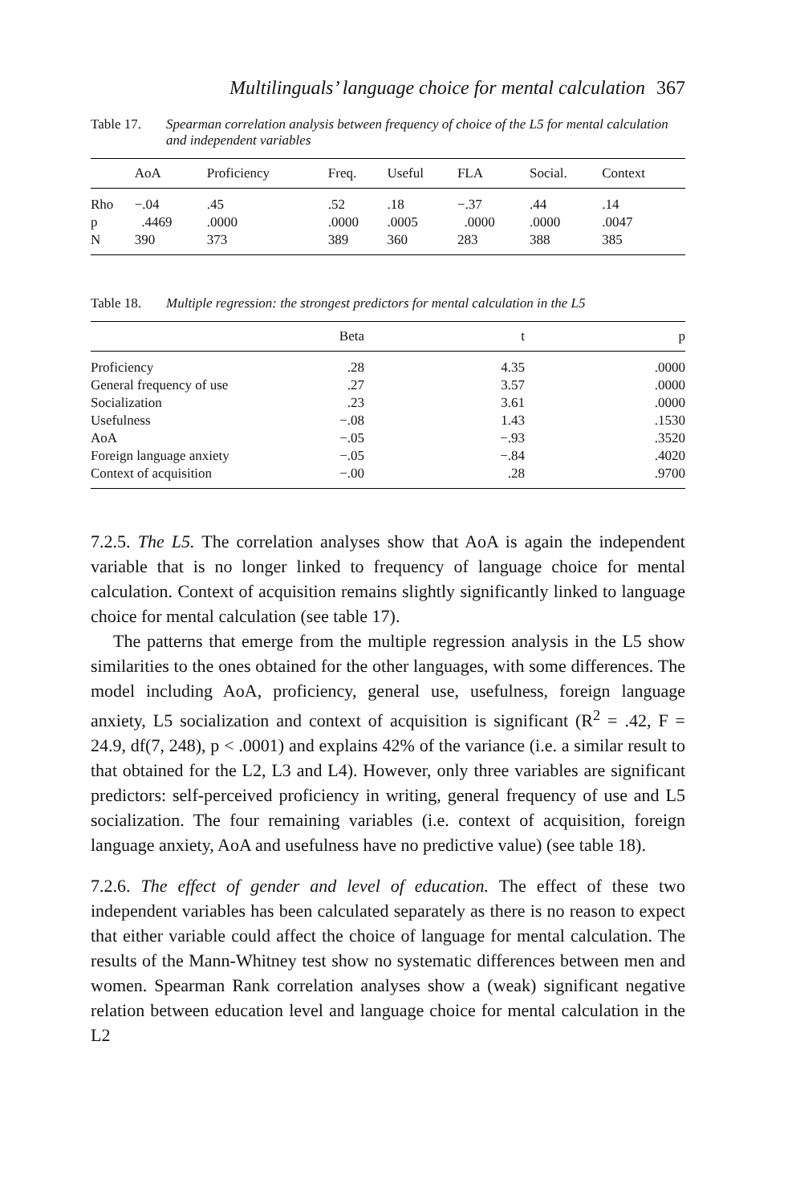Multilinguals’ language choice for mental calculation 367
Table 17. Spearman correlation analysis between frequency of choice of the L5 for mental calculation and independent variables
| | AoA | Proficiency | Freq. | Useful | FLA | Social. | Context |
| --- | --- | --- | --- | --- | --- | --- | --- |
| Rho | −.04 | .45 | .52 | .18 | −.37 | .44 | .14 |
| p | .4469 | .0000 | .0000 | .0005 | .0000 | .0000 | .0047 |
| N | 390 | 373 | 389 | 360 | 283 | 388 | 385 |
Table 18. Multiple regression: the strongest predictors for mental calculation in the L5
| | Beta | t | p |
| --- | --- | --- | --- |
| Proficiency | .28 | 4.35 | .0000 |
| General frequency of use | .27 | 3.57 | .0000 |
| Socialization | .23 | 3.61 | .0000 |
| Usefulness | −.08 | 1.43 | .1530 |
| AoA | −.05 | −.93 | .3520 |
| Foreign language anxiety | −.05 | −.84 | .4020 |
| Context of acquisition | −.00 | .28 | .9700 |
7.2.5. The L5. The correlation analyses show that AoA is again the independent variable that is no longer linked to frequency of language choice for mental calculation. Context of acquisition remains slightly significantly linked to language choice for mental calculation (see table 17).
The patterns that emerge from the multiple regression analysis in the L5 show similarities to the ones obtained for the other languages, with some differences. The model including AoA, proficiency, general use, usefulness, foreign language anxiety, L5 socialization and context of acquisition is significant (R<sup>2</sup> = .42, F = 24.9, df(7, 248), p < .0001) and explains 42% of the variance (i.e. a similar result to that obtained for the L2, L3 and L4). However, only three variables are significant predictors: self-perceived proficiency in writing, general frequency of use and L5 socialization. The four remaining variables (i.e. context of acquisition, foreign language anxiety, AoA and usefulness have no predictive value) (see table 18).
7.2.6. The effect of gender and level of education. The effect of these two independent variables has been calculated separately as there is no reason to expect that either variable could affect the choice of language for mental calculation. The results of the Mann-Whitney test show no systematic differences between men and women. Spearman Rank correlation analyses show a (weak) significant negative relation between education level and language choice for mental calculation in the L2